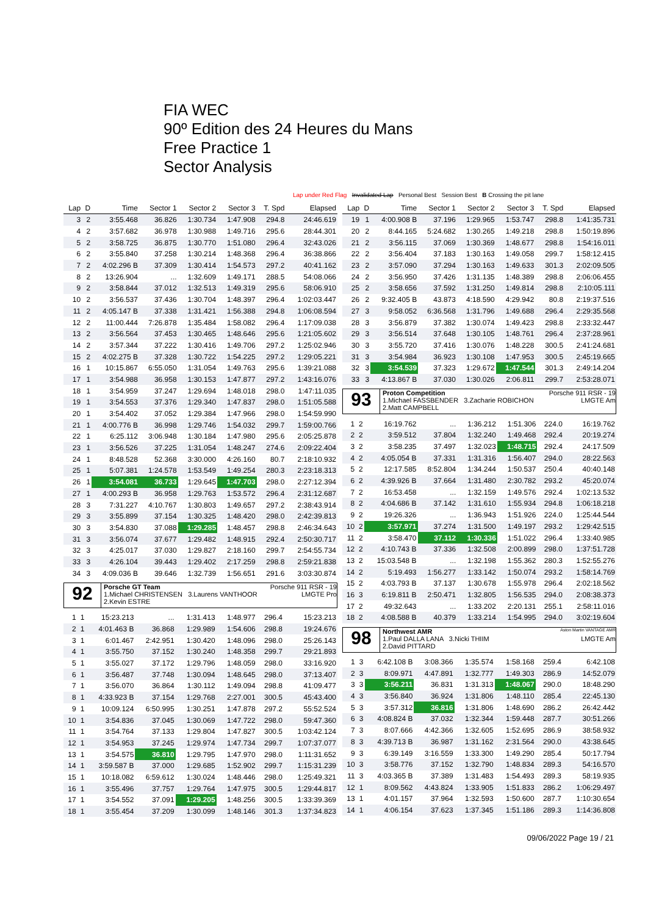FIA WEC
90º Edition des 24 Heures du Mans
Free Practice 1
Sector Analysis
Lap under Red Flag Invalidated Lap Personal Best Session Best B Crossing the pit lane
| Lap | D | Time | Sector 1 | Sector 2 | Sector 3 | T. Spd | Elapsed |
| --- | --- | --- | --- | --- | --- | --- | --- |
| 3 | 2 | 3:55.468 | 36.826 | 1:30.734 | 1:47.908 | 294.8 | 24:46.619 |
| 4 | 2 | 3:57.682 | 36.978 | 1:30.988 | 1:49.716 | 295.6 | 28:44.301 |
| 5 | 2 | 3:58.725 | 36.875 | 1:30.770 | 1:51.080 | 296.4 | 32:43.026 |
| 6 | 2 | 3:55.840 | 37.258 | 1:30.214 | 1:48.368 | 296.4 | 36:38.866 |
| 7 | 2 | 4:02.296 B | 37.309 | 1:30.414 | 1:54.573 | 297.2 | 40:41.162 |
| 8 | 2 | 13:26.904 | ... | 1:32.609 | 1:49.171 | 288.5 | 54:08.066 |
| 9 | 2 | 3:58.844 | 37.012 | 1:32.513 | 1:49.319 | 295.6 | 58:06.910 |
| 10 | 2 | 3:56.537 | 37.436 | 1:30.704 | 1:48.397 | 296.4 | 1:02:03.447 |
| 11 | 2 | 4:05.147 B | 37.338 | 1:31.421 | 1:56.388 | 294.8 | 1:06:08.594 |
| 12 | 2 | 11:00.444 | 7:26.878 | 1:35.484 | 1:58.082 | 296.4 | 1:17:09.038 |
| 13 | 2 | 3:56.564 | 37.453 | 1:30.465 | 1:48.646 | 295.6 | 1:21:05.602 |
| 14 | 2 | 3:57.344 | 37.222 | 1:30.416 | 1:49.706 | 297.2 | 1:25:02.946 |
| 15 | 2 | 4:02.275 B | 37.328 | 1:30.722 | 1:54.225 | 297.2 | 1:29:05.221 |
| 16 | 1 | 10:15.867 | 6:55.050 | 1:31.054 | 1:49.763 | 295.6 | 1:39:21.088 |
| 17 | 1 | 3:54.988 | 36.958 | 1:30.153 | 1:47.877 | 297.2 | 1:43:16.076 |
| 18 | 1 | 3:54.959 | 37.247 | 1:29.694 | 1:48.018 | 298.0 | 1:47:11.035 |
| 19 | 1 | 3:54.553 | 37.376 | 1:29.340 | 1:47.837 | 298.0 | 1:51:05.588 |
| 20 | 1 | 3:54.402 | 37.052 | 1:29.384 | 1:47.966 | 298.0 | 1:54:59.990 |
| 21 | 1 | 4:00.776 B | 36.998 | 1:29.746 | 1:54.032 | 299.7 | 1:59:00.766 |
| 22 | 1 | 6:25.112 | 3:06.948 | 1:30.184 | 1:47.980 | 295.6 | 2:05:25.878 |
| 23 | 1 | 3:56.526 | 37.225 | 1:31.054 | 1:48.247 | 274.6 | 2:09:22.404 |
| 24 | 1 | 8:48.528 | 52.368 | 3:30.000 | 4:26.160 | 80.7 | 2:18:10.932 |
| 25 | 1 | 5:07.381 | 1:24.578 | 1:53.549 | 1:49.254 | 280.3 | 2:23:18.313 |
| 26 | 1 | 3:54.081 | 36.733 | 1:29.645 | 1:47.703 | 298.0 | 2:27:12.394 |
| 27 | 1 | 4:00.293 B | 36.958 | 1:29.763 | 1:53.572 | 296.4 | 2:31:12.687 |
| 28 | 3 | 7:31.227 | 4:10.767 | 1:30.803 | 1:49.657 | 297.2 | 2:38:43.914 |
| 29 | 3 | 3:55.899 | 37.154 | 1:30.325 | 1:48.420 | 298.0 | 2:42:39.813 |
| 30 | 3 | 3:54.830 | 37.088 | 1:29.285 | 1:48.457 | 298.8 | 2:46:34.643 |
| 31 | 3 | 3:56.074 | 37.677 | 1:29.482 | 1:48.915 | 292.4 | 2:50:30.717 |
| 32 | 3 | 4:25.017 | 37.030 | 1:29.827 | 2:18.160 | 299.7 | 2:54:55.734 |
| 33 | 3 | 4:26.104 | 39.443 | 1:29.402 | 2:17.259 | 298.8 | 2:59:21.838 |
| 34 | 3 | 4:09.036 B | 39.646 | 1:32.739 | 1:56.651 | 291.6 | 3:03:30.874 |
92
Porsche GT Team Porsche 911 RSR - 19
1.Michael CHRISTENSEN 3.Laurens VANTHOOR LMGTE Pro
2.Kevin ESTRE
| 1 | 1 | 15:23.213 | ... | 1:31.413 | 1:48.977 | 296.4 | 15:23.213 |
| 2 | 1 | 4:01.463 B | 36.868 | 1:29.989 | 1:54.606 | 298.8 | 19:24.676 |
| 3 | 1 | 6:01.467 | 2:42.951 | 1:30.420 | 1:48.096 | 298.0 | 25:26.143 |
| 4 | 1 | 3:55.750 | 37.152 | 1:30.240 | 1:48.358 | 299.7 | 29:21.893 |
| 5 | 1 | 3:55.027 | 37.172 | 1:29.796 | 1:48.059 | 298.0 | 33:16.920 |
| 6 | 1 | 3:56.487 | 37.748 | 1:30.094 | 1:48.645 | 298.0 | 37:13.407 |
| 7 | 1 | 3:56.070 | 36.864 | 1:30.112 | 1:49.094 | 298.8 | 41:09.477 |
| 8 | 1 | 4:33.923 B | 37.154 | 1:29.768 | 2:27.001 | 300.5 | 45:43.400 |
| 9 | 1 | 10:09.124 | 6:50.995 | 1:30.251 | 1:47.878 | 297.2 | 55:52.524 |
| 10 | 1 | 3:54.836 | 37.045 | 1:30.069 | 1:47.722 | 298.0 | 59:47.360 |
| 11 | 1 | 3:54.764 | 37.133 | 1:29.804 | 1:47.827 | 300.5 | 1:03:42.124 |
| 12 | 1 | 3:54.953 | 37.245 | 1:29.974 | 1:47.734 | 299.7 | 1:07:37.077 |
| 13 | 1 | 3:54.575 | 36.810 | 1:29.795 | 1:47.970 | 298.0 | 1:11:31.652 |
| 14 | 1 | 3:59.587 B | 37.000 | 1:29.685 | 1:52.902 | 299.7 | 1:15:31.239 |
| 15 | 1 | 10:18.082 | 6:59.612 | 1:30.024 | 1:48.446 | 298.0 | 1:25:49.321 |
| 16 | 1 | 3:55.496 | 37.757 | 1:29.764 | 1:47.975 | 300.5 | 1:29:44.817 |
| 17 | 1 | 3:54.552 | 37.091 | 1:29.205 | 1:48.256 | 300.5 | 1:33:39.369 |
| 18 | 1 | 3:55.454 | 37.209 | 1:30.099 | 1:48.146 | 301.3 | 1:37:34.823 |
| Lap | D | Time | Sector 1 | Sector 2 | Sector 3 | T. Spd | Elapsed |
| --- | --- | --- | --- | --- | --- | --- | --- |
| 19 | 1 | 4:00.908 B | 37.196 | 1:29.965 | 1:53.747 | 298.8 | 1:41:35.731 |
| 20 | 2 | 8:44.165 | 5:24.682 | 1:30.265 | 1:49.218 | 298.8 | 1:50:19.896 |
| 21 | 2 | 3:56.115 | 37.069 | 1:30.369 | 1:48.677 | 298.8 | 1:54:16.011 |
| 22 | 2 | 3:56.404 | 37.183 | 1:30.163 | 1:49.058 | 299.7 | 1:58:12.415 |
| 23 | 2 | 3:57.090 | 37.294 | 1:30.163 | 1:49.633 | 301.3 | 2:02:09.505 |
| 24 | 2 | 3:56.950 | 37.426 | 1:31.135 | 1:48.389 | 298.8 | 2:06:06.455 |
| 25 | 2 | 3:58.656 | 37.592 | 1:31.250 | 1:49.814 | 298.8 | 2:10:05.111 |
| 26 | 2 | 9:32.405 B | 43.873 | 4:18.590 | 4:29.942 | 80.8 | 2:19:37.516 |
| 27 | 3 | 9:58.052 | 6:36.568 | 1:31.796 | 1:49.688 | 296.4 | 2:29:35.568 |
| 28 | 3 | 3:56.879 | 37.382 | 1:30.074 | 1:49.423 | 298.8 | 2:33:32.447 |
| 29 | 3 | 3:56.514 | 37.648 | 1:30.105 | 1:48.761 | 296.4 | 2:37:28.961 |
| 30 | 3 | 3:55.720 | 37.416 | 1:30.076 | 1:48.228 | 300.5 | 2:41:24.681 |
| 31 | 3 | 3:54.984 | 36.923 | 1:30.108 | 1:47.953 | 300.5 | 2:45:19.665 |
| 32 | 3 | 3:54.539 | 37.323 | 1:29.672 | 1:47.544 | 301.3 | 2:49:14.204 |
| 33 | 3 | 4:13.867 B | 37.030 | 1:30.026 | 2:06.811 | 299.7 | 2:53:28.071 |
93
Proton Competition Porsche 911 RSR - 19
1.Michael FASSBENDER 3.Zacharie ROBICHON LMGTE Am
2.Matt CAMPBELL
| 1 | 2 | 16:19.762 | ... | 1:36.212 | 1:51.306 | 224.0 | 16:19.762 |
| 2 | 2 | 3:59.512 | 37.804 | 1:32.240 | 1:49.468 | 292.4 | 20:19.274 |
| 3 | 2 | 3:58.235 | 37.497 | 1:32.023 | 1:48.715 | 292.4 | 24:17.509 |
| 4 | 2 | 4:05.054 B | 37.331 | 1:31.316 | 1:56.407 | 294.0 | 28:22.563 |
| 5 | 2 | 12:17.585 | 8:52.804 | 1:34.244 | 1:50.537 | 250.4 | 40:40.148 |
| 6 | 2 | 4:39.926 B | 37.664 | 1:31.480 | 2:30.782 | 293.2 | 45:20.074 |
| 7 | 2 | 16:53.458 | ... | 1:32.159 | 1:49.576 | 292.4 | 1:02:13.532 |
| 8 | 2 | 4:04.686 B | 37.142 | 1:31.610 | 1:55.934 | 294.8 | 1:06:18.218 |
| 9 | 2 | 19:26.326 | ... | 1:36.943 | 1:51.926 | 224.0 | 1:25:44.544 |
| 10 | 2 | 3:57.971 | 37.274 | 1:31.500 | 1:49.197 | 293.2 | 1:29:42.515 |
| 11 | 2 | 3:58.470 | 37.112 | 1:30.336 | 1:51.022 | 296.4 | 1:33:40.985 |
| 12 | 2 | 4:10.743 B | 37.336 | 1:32.508 | 2:00.899 | 298.0 | 1:37:51.728 |
| 13 | 2 | 15:03.548 B | ... | 1:32.198 | 1:55.362 | 280.3 | 1:52:55.276 |
| 14 | 2 | 5:19.493 | 1:56.277 | 1:33.142 | 1:50.074 | 293.2 | 1:58:14.769 |
| 15 | 2 | 4:03.793 B | 37.137 | 1:30.678 | 1:55.978 | 296.4 | 2:02:18.562 |
| 16 | 3 | 6:19.811 B | 2:50.471 | 1:32.805 | 1:56.535 | 294.0 | 2:08:38.373 |
| 17 | 2 | 49:32.643 | ... | 1:33.202 | 2:20.131 | 255.1 | 2:58:11.016 |
| 18 | 2 | 4:08.588 B | 40.379 | 1:33.214 | 1:54.995 | 294.0 | 3:02:19.604 |
98
Northwest AMR Aston Martin VANTAGE AMR
1.Paul DALLA LANA 3.Nicki THIIM LMGTE Am
2.David PITTARD
| 1 | 3 | 6:42.108 B | 3:08.366 | 1:35.574 | 1:58.168 | 259.4 | 6:42.108 |
| 2 | 3 | 8:09.971 | 4:47.891 | 1:32.777 | 1:49.303 | 286.9 | 14:52.079 |
| 3 | 3 | 3:56.211 | 36.831 | 1:31.313 | 1:48.067 | 290.0 | 18:48.290 |
| 4 | 3 | 3:56.840 | 36.924 | 1:31.806 | 1:48.110 | 285.4 | 22:45.130 |
| 5 | 3 | 3:57.312 | 36.816 | 1:31.806 | 1:48.690 | 286.2 | 26:42.442 |
| 6 | 3 | 4:08.824 B | 37.032 | 1:32.344 | 1:59.448 | 287.7 | 30:51.266 |
| 7 | 3 | 8:07.666 | 4:42.366 | 1:32.605 | 1:52.695 | 286.9 | 38:58.932 |
| 8 | 3 | 4:39.713 B | 36.987 | 1:31.162 | 2:31.564 | 290.0 | 43:38.645 |
| 9 | 3 | 6:39.149 | 3:16.559 | 1:33.300 | 1:49.290 | 285.4 | 50:17.794 |
| 10 | 3 | 3:58.776 | 37.152 | 1:32.790 | 1:48.834 | 289.3 | 54:16.570 |
| 11 | 3 | 4:03.365 B | 37.389 | 1:31.483 | 1:54.493 | 289.3 | 58:19.935 |
| 12 | 1 | 8:09.562 | 4:43.824 | 1:33.905 | 1:51.833 | 286.2 | 1:06:29.497 |
| 13 | 1 | 4:01.157 | 37.964 | 1:32.593 | 1:50.600 | 287.7 | 1:10:30.654 |
| 14 | 1 | 4:06.154 | 37.623 | 1:37.345 | 1:51.186 | 289.3 | 1:14:36.808 |
09/06/2022 Page 19 / 21